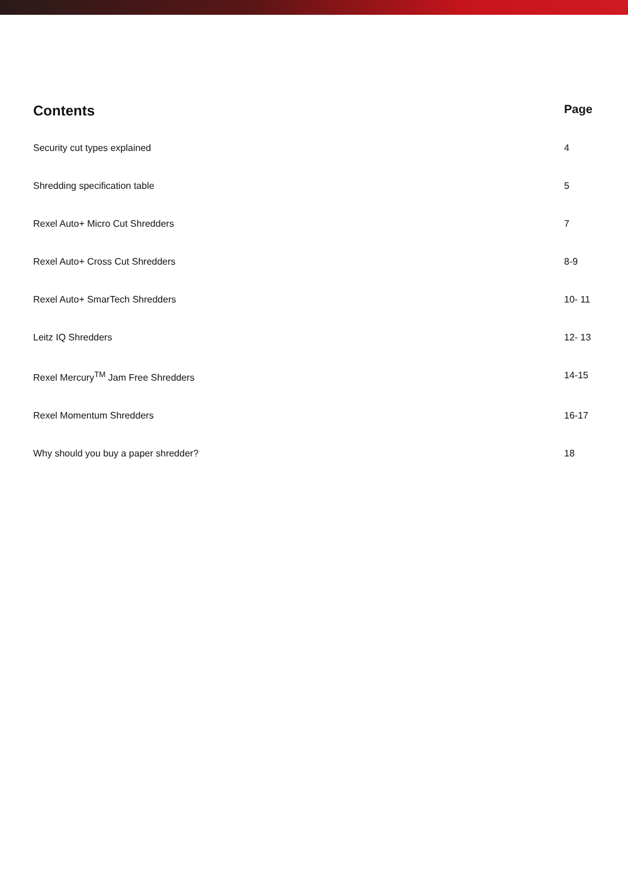Contents
Page
Security cut types explained 4
Shredding specification table 5
Rexel Auto+ Micro Cut Shredders
7
Rexel Auto+ Cross Cut Shredders
8-9
Rexel Auto+ SmarTech Shredders 10- 11
Leitz IQ Shredders 12- 13
Rexel Mercury<sup>TM</sup> Jam Free Shredders
14-15
Rexel Momentum Shredders 16-17
Why should you buy a paper shredder?
18